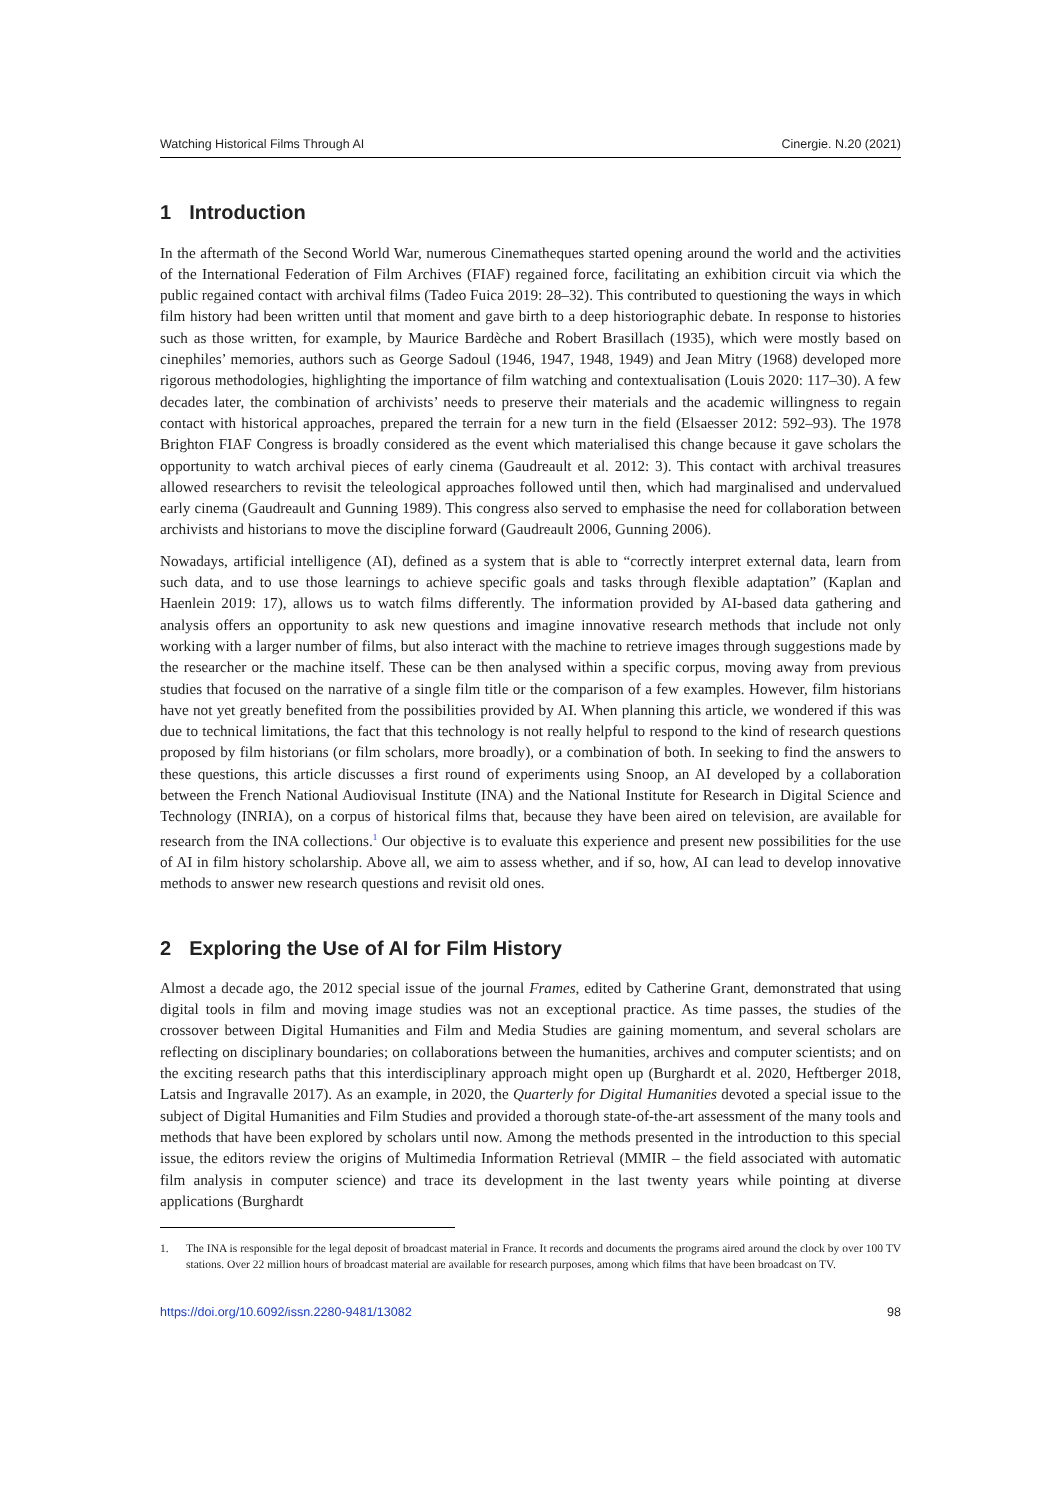Watching Historical Films Through AI Cinergie. N.20 (2021)
1 Introduction
In the aftermath of the Second World War, numerous Cinematheques started opening around the world and the activities of the International Federation of Film Archives (FIAF) regained force, facilitating an exhibition circuit via which the public regained contact with archival films (Tadeo Fuica 2019: 28–32). This contributed to questioning the ways in which film history had been written until that moment and gave birth to a deep historiographic debate. In response to histories such as those written, for example, by Maurice Bardèche and Robert Brasillach (1935), which were mostly based on cinephiles’ memories, authors such as George Sadoul (1946, 1947, 1948, 1949) and Jean Mitry (1968) developed more rigorous methodologies, highlighting the importance of film watching and contextualisation (Louis 2020: 117–30). A few decades later, the combination of archivists’ needs to preserve their materials and the academic willingness to regain contact with historical approaches, prepared the terrain for a new turn in the field (Elsaesser 2012: 592–93). The 1978 Brighton FIAF Congress is broadly considered as the event which materialised this change because it gave scholars the opportunity to watch archival pieces of early cinema (Gaudreault et al. 2012: 3). This contact with archival treasures allowed researchers to revisit the teleological approaches followed until then, which had marginalised and undervalued early cinema (Gaudreault and Gunning 1989). This congress also served to emphasise the need for collaboration between archivists and historians to move the discipline forward (Gaudreault 2006, Gunning 2006).
Nowadays, artificial intelligence (AI), defined as a system that is able to “correctly interpret external data, learn from such data, and to use those learnings to achieve specific goals and tasks through flexible adaptation” (Kaplan and Haenlein 2019: 17), allows us to watch films differently. The information provided by AI-based data gathering and analysis offers an opportunity to ask new questions and imagine innovative research methods that include not only working with a larger number of films, but also interact with the machine to retrieve images through suggestions made by the researcher or the machine itself. These can be then analysed within a specific corpus, moving away from previous studies that focused on the narrative of a single film title or the comparison of a few examples. However, film historians have not yet greatly benefited from the possibilities provided by AI. When planning this article, we wondered if this was due to technical limitations, the fact that this technology is not really helpful to respond to the kind of research questions proposed by film historians (or film scholars, more broadly), or a combination of both. In seeking to find the answers to these questions, this article discusses a first round of experiments using Snoop, an AI developed by a collaboration between the French National Audiovisual Institute (INA) and the National Institute for Research in Digital Science and Technology (INRIA), on a corpus of historical films that, because they have been aired on television, are available for research from the INA collections.<sup>1</sup> Our objective is to evaluate this experience and present new possibilities for the use of AI in film history scholarship. Above all, we aim to assess whether, and if so, how, AI can lead to develop innovative methods to answer new research questions and revisit old ones.
2 Exploring the Use of AI for Film History
Almost a decade ago, the 2012 special issue of the journal Frames, edited by Catherine Grant, demonstrated that using digital tools in film and moving image studies was not an exceptional practice. As time passes, the studies of the crossover between Digital Humanities and Film and Media Studies are gaining momentum, and several scholars are reflecting on disciplinary boundaries; on collaborations between the humanities, archives and computer scientists; and on the exciting research paths that this interdisciplinary approach might open up (Burghardt et al. 2020, Heftberger 2018, Latsis and Ingravalle 2017). As an example, in 2020, the Quarterly for Digital Humanities devoted a special issue to the subject of Digital Humanities and Film Studies and provided a thorough state-of-the-art assessment of the many tools and methods that have been explored by scholars until now. Among the methods presented in the introduction to this special issue, the editors review the origins of Multimedia Information Retrieval (MMIR – the field associated with automatic film analysis in computer science) and trace its development in the last twenty years while pointing at diverse applications (Burghardt
1. The INA is responsible for the legal deposit of broadcast material in France. It records and documents the programs aired around the clock by over 100 TV stations. Over 22 million hours of broadcast material are available for research purposes, among which films that have been broadcast on TV.
https://doi.org/10.6092/issn.2280-9481/13082 98